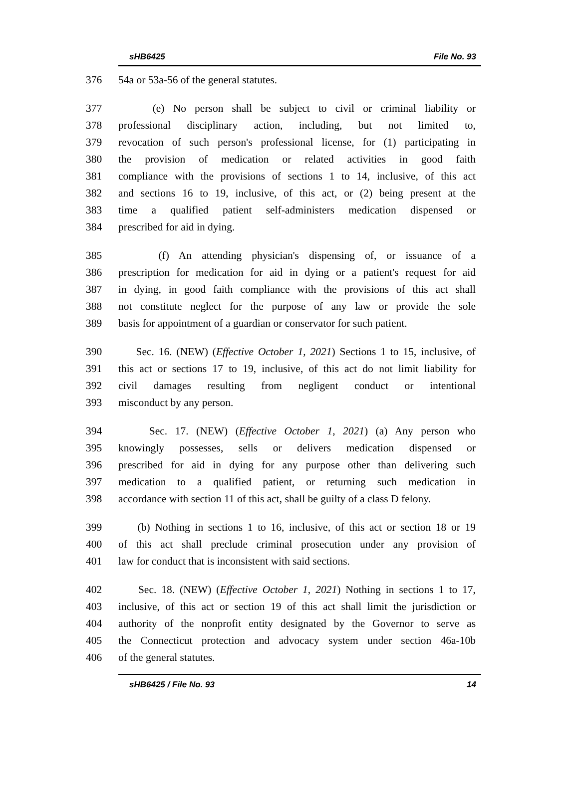sHB6425 File No. 93
376 54a or 53a-56 of the general statutes.
377 (e) No person shall be subject to civil or criminal liability or
378 professional disciplinary action, including, but not limited to,
379 revocation of such person's professional license, for (1) participating in
380 the provision of medication or related activities in good faith
381 compliance with the provisions of sections 1 to 14, inclusive, of this act
382 and sections 16 to 19, inclusive, of this act, or (2) being present at the
383 time a qualified patient self-administers medication dispensed or
384 prescribed for aid in dying.
385 (f) An attending physician's dispensing of, or issuance of a
386 prescription for medication for aid in dying or a patient's request for aid
387 in dying, in good faith compliance with the provisions of this act shall
388 not constitute neglect for the purpose of any law or provide the sole
389 basis for appointment of a guardian or conservator for such patient.
390 Sec. 16. (NEW) (Effective October 1, 2021) Sections 1 to 15, inclusive, of
391 this act or sections 17 to 19, inclusive, of this act do not limit liability for
392 civil damages resulting from negligent conduct or intentional
393 misconduct by any person.
394 Sec. 17. (NEW) (Effective October 1, 2021) (a) Any person who
395 knowingly possesses, sells or delivers medication dispensed or
396 prescribed for aid in dying for any purpose other than delivering such
397 medication to a qualified patient, or returning such medication in
398 accordance with section 11 of this act, shall be guilty of a class D felony.
399 (b) Nothing in sections 1 to 16, inclusive, of this act or section 18 or 19
400 of this act shall preclude criminal prosecution under any provision of
401 law for conduct that is inconsistent with said sections.
402 Sec. 18. (NEW) (Effective October 1, 2021) Nothing in sections 1 to 17,
403 inclusive, of this act or section 19 of this act shall limit the jurisdiction or
404 authority of the nonprofit entity designated by the Governor to serve as
405 the Connecticut protection and advocacy system under section 46a-10b
406 of the general statutes.
sHB6425 / File No. 93 14